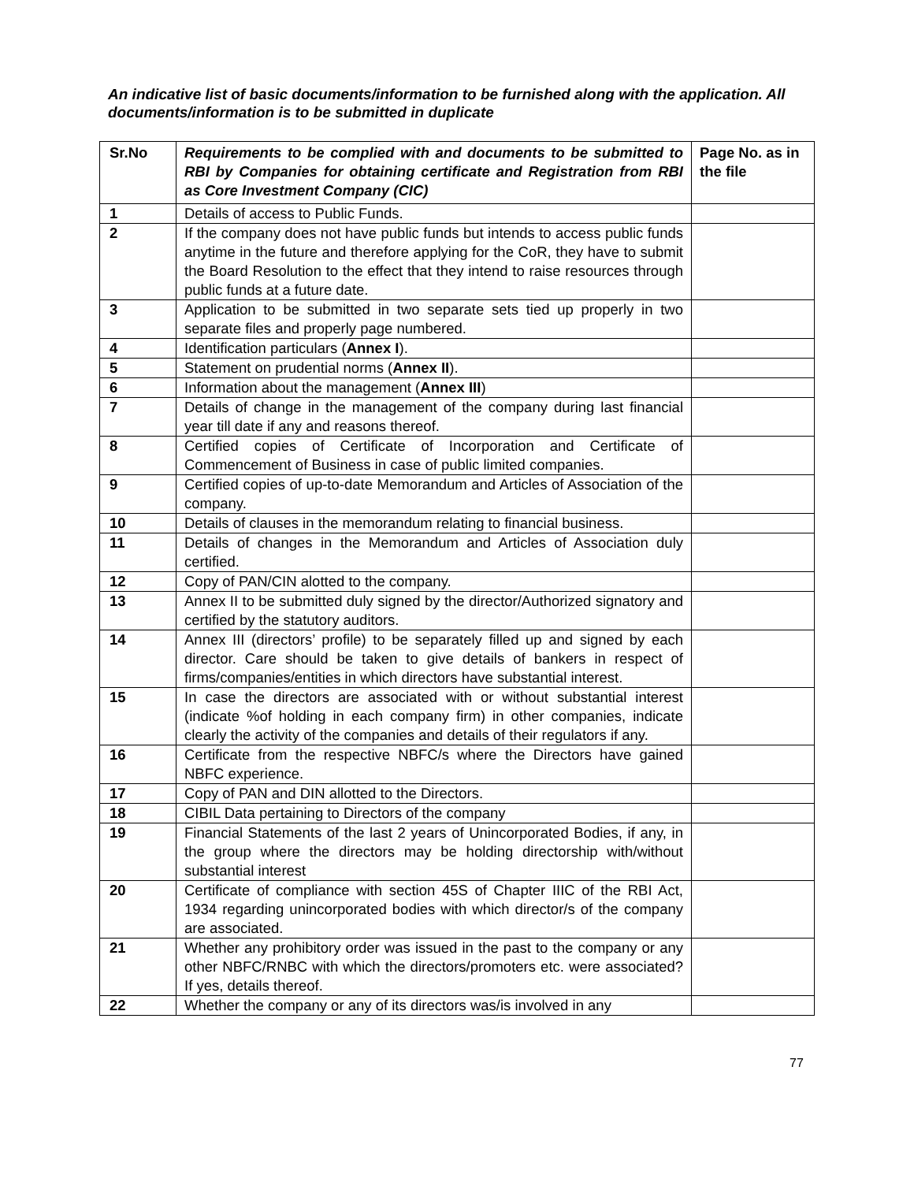An indicative list of basic documents/information to be furnished along with the application. All documents/information is to be submitted in duplicate
| Sr.No | Requirements to be complied with and documents to be submitted to RBI by Companies for obtaining certificate and Registration from RBI as Core Investment Company (CIC) | Page No. as in the file |
| --- | --- | --- |
| 1 | Details of access to Public Funds. | |
| 2 | If the company does not have public funds but intends to access public funds anytime in the future and therefore applying for the CoR, they have to submit the Board Resolution to the effect that they intend to raise resources through public funds at a future date. | |
| 3 | Application to be submitted in two separate sets tied up properly in two separate files and properly page numbered. | |
| 4 | Identification particulars ( Annex I ). | |
| 5 | Statement on prudential norms ( Annex II ). | |
| 6 | Information about the management ( Annex III ) | |
| 7 | Details of change in the management of the company during last financial year till date if any and reasons thereof. | |
| 8 | Certified copies of Certificate of Incorporation and Certificate of Commencement of Business in case of public limited companies. | |
| 9 | Certified copies of up-to-date Memorandum and Articles of Association of the company. | |
| 10 | Details of clauses in the memorandum relating to financial business. | |
| 11 | Details of changes in the Memorandum and Articles of Association duly certified. | |
| 12 | Copy of PAN/CIN alotted to the company. | |
| 13 | Annex II to be submitted duly signed by the director/Authorized signatory and certified by the statutory auditors. | |
| 14 | Annex III (directors’ profile) to be separately filled up and signed by each director. Care should be taken to give details of bankers in respect of firms/companies/entities in which directors have substantial interest. | |
| 15 | In case the directors are associated with or without substantial interest (indicate %of holding in each company firm) in other companies, indicate clearly the activity of the companies and details of their regulators if any. | |
| 16 | Certificate from the respective NBFC/s where the Directors have gained NBFC experience. | |
| 17 | Copy of PAN and DIN allotted to the Directors. | |
| 18 | CIBIL Data pertaining to Directors of the company | |
| 19 | Financial Statements of the last 2 years of Unincorporated Bodies, if any, in the group where the directors may be holding directorship with/without substantial interest | |
| 20 | Certificate of compliance with section 45S of Chapter IIIC of the RBI Act, 1934 regarding unincorporated bodies with which director/s of the company are associated. | |
| 21 | Whether any prohibitory order was issued in the past to the company or any other NBFC/RNBC with which the directors/promoters etc. were associated? If yes, details thereof. | |
| 22 | Whether the company or any of its directors was/is involved in any | |
77